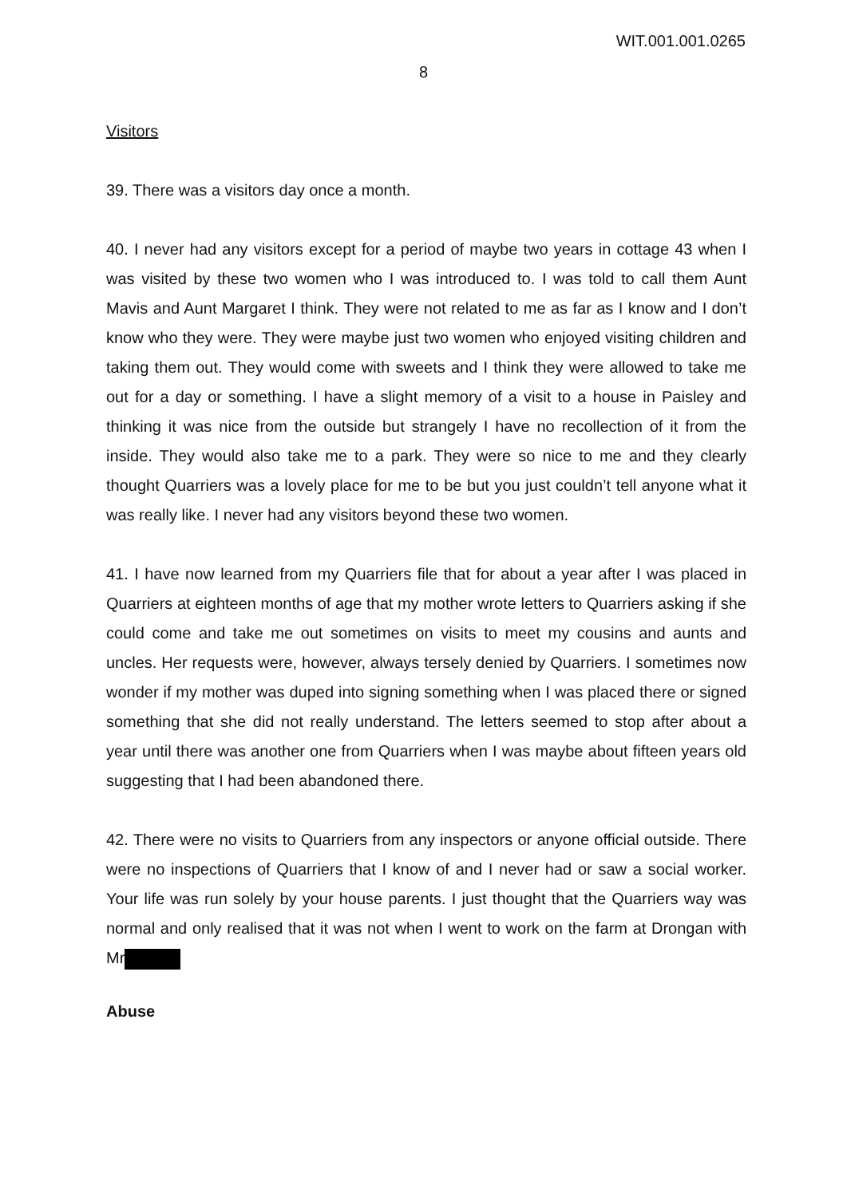WIT.001.001.0265
8
Visitors
39. There was a visitors day once a month.
40. I never had any visitors except for a period of maybe two years in cottage 43 when I was visited by these two women who I was introduced to. I was told to call them Aunt Mavis and Aunt Margaret I think. They were not related to me as far as I know and I don’t know who they were. They were maybe just two women who enjoyed visiting children and taking them out. They would come with sweets and I think they were allowed to take me out for a day or something. I have a slight memory of a visit to a house in Paisley and thinking it was nice from the outside but strangely I have no recollection of it from the inside. They would also take me to a park. They were so nice to me and they clearly thought Quarriers was a lovely place for me to be but you just couldn’t tell anyone what it was really like. I never had any visitors beyond these two women.
41. I have now learned from my Quarriers file that for about a year after I was placed in Quarriers at eighteen months of age that my mother wrote letters to Quarriers asking if she could come and take me out sometimes on visits to meet my cousins and aunts and uncles. Her requests were, however, always tersely denied by Quarriers. I sometimes now wonder if my mother was duped into signing something when I was placed there or signed something that she did not really understand. The letters seemed to stop after about a year until there was another one from Quarriers when I was maybe about fifteen years old suggesting that I had been abandoned there.
42. There were no visits to Quarriers from any inspectors or anyone official outside. There were no inspections of Quarriers that I know of and I never had or saw a social worker. Your life was run solely by your house parents. I just thought that the Quarriers way was normal and only realised that it was not when I went to work on the farm at Drongan with Mr
Abuse